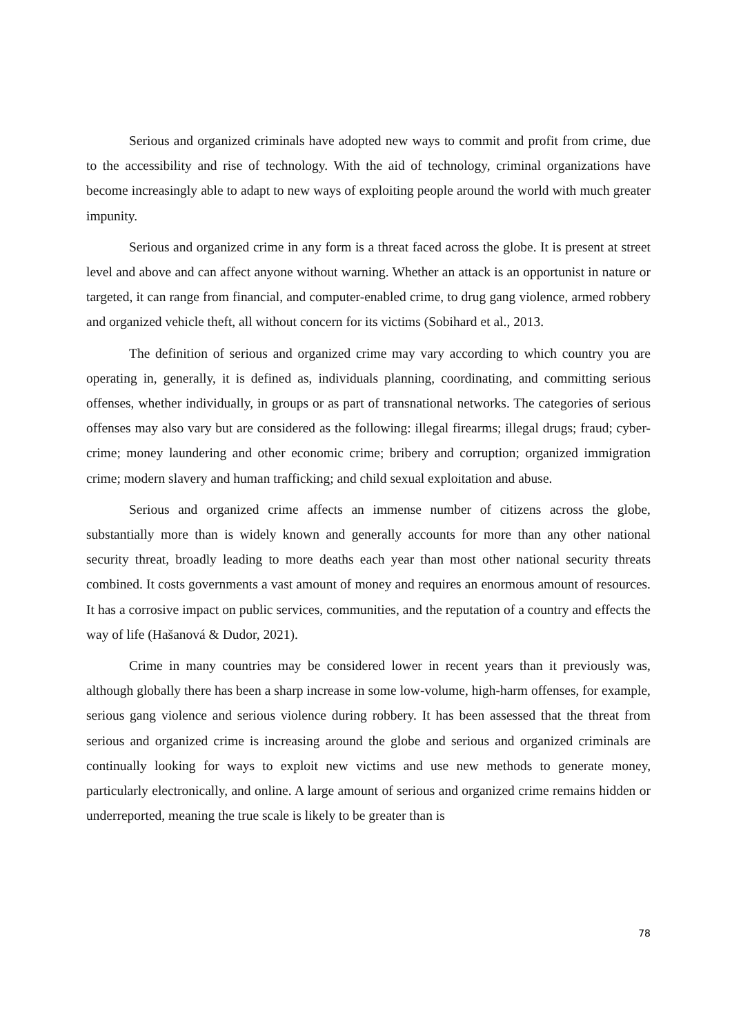Serious and organized criminals have adopted new ways to commit and profit from crime, due to the accessibility and rise of technology. With the aid of technology, criminal organizations have become increasingly able to adapt to new ways of exploiting people around the world with much greater impunity.
Serious and organized crime in any form is a threat faced across the globe. It is present at street level and above and can affect anyone without warning. Whether an attack is an opportunist in nature or targeted, it can range from financial, and computer-enabled crime, to drug gang violence, armed robbery and organized vehicle theft, all without concern for its victims (Sobihard et al., 2013.
The definition of serious and organized crime may vary according to which country you are operating in, generally, it is defined as, individuals planning, coordinating, and committing serious offenses, whether individually, in groups or as part of transnational networks. The categories of serious offenses may also vary but are considered as the following: illegal firearms; illegal drugs; fraud; cyber-crime; money laundering and other economic crime; bribery and corruption; organized immigration crime; modern slavery and human trafficking; and child sexual exploitation and abuse.
Serious and organized crime affects an immense number of citizens across the globe, substantially more than is widely known and generally accounts for more than any other national security threat, broadly leading to more deaths each year than most other national security threats combined. It costs governments a vast amount of money and requires an enormous amount of resources. It has a corrosive impact on public services, communities, and the reputation of a country and effects the way of life (Hašanová & Dudor, 2021).
Crime in many countries may be considered lower in recent years than it previously was, although globally there has been a sharp increase in some low-volume, high-harm offenses, for example, serious gang violence and serious violence during robbery. It has been assessed that the threat from serious and organized crime is increasing around the globe and serious and organized criminals are continually looking for ways to exploit new victims and use new methods to generate money, particularly electronically, and online. A large amount of serious and organized crime remains hidden or underreported, meaning the true scale is likely to be greater than is
78